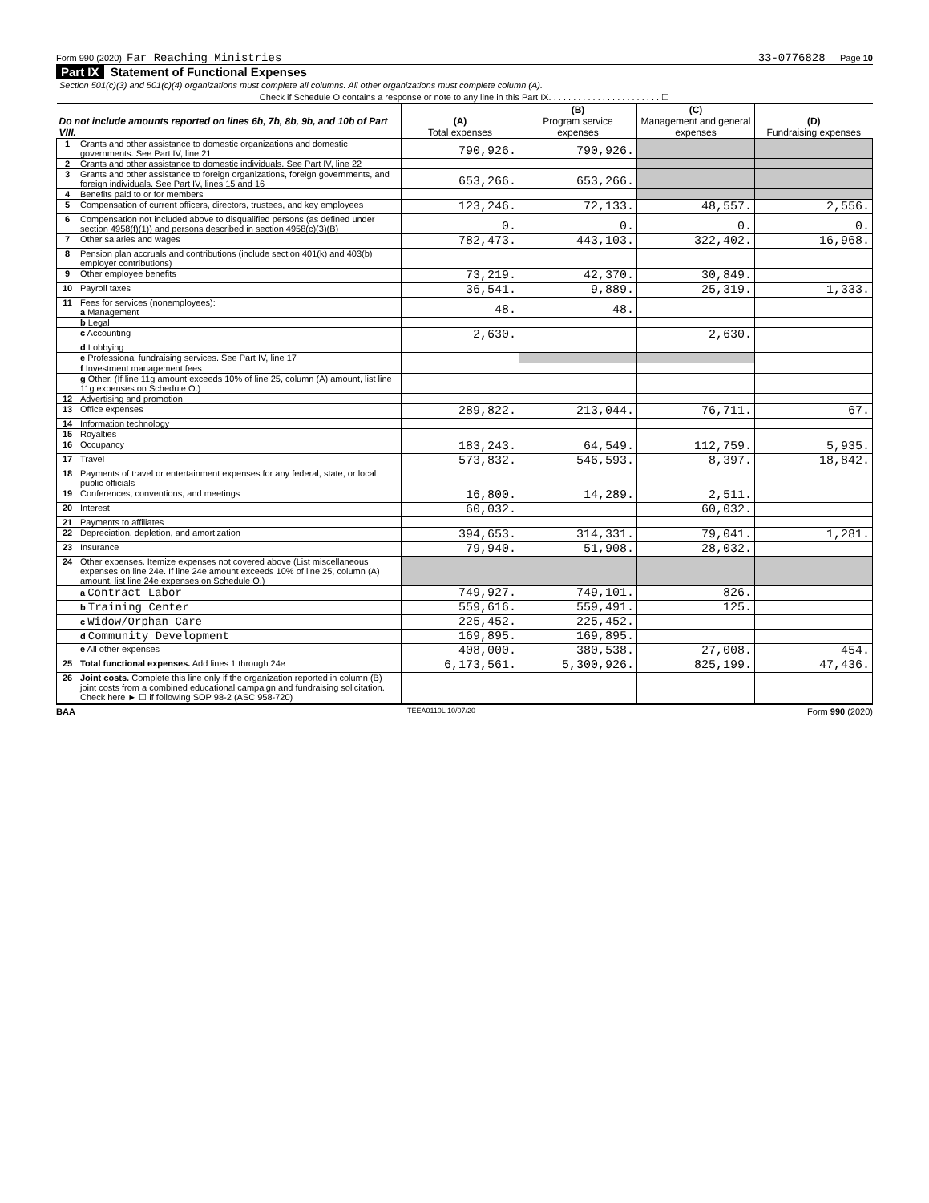Form 990 (2020) Far Reaching Ministries 33-0776828 Page 10
Part IX Statement of Functional Expenses
Section 501(c)(3) and 501(c)(4) organizations must complete all columns. All other organizations must complete column (A).
Check if Schedule O contains a response or note to any line in this Part IX. . . . . . . . . . . . . . . . . . . . . . . ☐
| Do not include amounts reported on lines 6b, 7b, 8b, 9b, and 10b of Part VIII. | | (A) Total expenses | (B) Program service expenses | (C) Management and general expenses | (D) Fundraising expenses |
| --- | --- | --- | --- | --- | --- |
| 1 | Grants and other assistance to domestic organizations and domestic governments. See Part IV, line 21 | 790,926. | 790,926. | | |
| 2 | Grants and other assistance to domestic individuals. See Part IV, line 22 | | | | |
| 3 | Grants and other assistance to foreign organizations, foreign governments, and foreign individuals. See Part IV, lines 15 and 16 | 653,266. | 653,266. | | |
| 4 | Benefits paid to or for members | | | | |
| 5 | Compensation of current officers, directors, trustees, and key employees | 123,246. | 72,133. | 48,557. | 2,556. |
| 6 | Compensation not included above to disqualified persons (as defined under section 4958(f)(1)) and persons described in section 4958(c)(3)(B) | 0. | 0. | 0. | 0. |
| 7 | Other salaries and wages | 782,473. | 443,103. | 322,402. | 16,968. |
| 8 | Pension plan accruals and contributions (include section 401(k) and 403(b) employer contributions) | | | | |
| 9 | Other employee benefits | 73,219. | 42,370. | 30,849. | |
| 10 | Payroll taxes | 36,541. | 9,889. | 25,319. | 1,333. |
| 11 | Fees for services (nonemployees): a Management | 48. | 48. | | |
| | b Legal | | | | |
| | c Accounting | 2,630. | | 2,630. | |
| | d Lobbying | | | | |
| | e Professional fundraising services. See Part IV, line 17 | | | | |
| | f Investment management fees | | | | |
| | g Other. (If line 11g amount exceeds 10% of line 25, column (A) amount, list line 11g expenses on Schedule O.) | | | | |
| 12 | Advertising and promotion | | | | |
| 13 | Office expenses | 289,822. | 213,044. | 76,711. | 67. |
| 14 | Information technology | | | | |
| 15 | Royalties | | | | |
| 16 | Occupancy | 183,243. | 64,549. | 112,759. | 5,935. |
| 17 | Travel | 573,832. | 546,593. | 8,397. | 18,842. |
| 18 | Payments of travel or entertainment expenses for any federal, state, or local public officials | | | | |
| 19 | Conferences, conventions, and meetings | 16,800. | 14,289. | 2,511. | |
| 20 | Interest | 60,032. | | 60,032. | |
| 21 | Payments to affiliates | | | | |
| 22 | Depreciation, depletion, and amortization | 394,653. | 314,331. | 79,041. | 1,281. |
| 23 | Insurance | 79,940. | 51,908. | 28,032. | |
| 24 | Other expenses. Itemize expenses not covered above (List miscellaneous expenses on line 24e. If line 24e amount exceeds 10% of line 25, column (A) amount, list line 24e expenses on Schedule O.) | | | | |
| | a Contract Labor | 749,927. | 749,101. | 826. | |
| | b Training Center | 559,616. | 559,491. | 125. | |
| | c Widow/Orphan Care | 225,452. | 225,452. | | |
| | d Community Development | 169,895. | 169,895. | | |
| | e All other expenses | 408,000. | 380,538. | 27,008. | 454. |
| 25 | Total functional expenses. Add lines 1 through 24e | 6,173,561. | 5,300,926. | 825,199. | 47,436. |
| 26 | Joint costs. Complete this line only if the organization reported in column (B) joint costs from a combined educational campaign and fundraising solicitation. Check here ► ☐ if following SOP 98-2 (ASC 958-720) | | | | |
BAA TEEA0110L 10/07/20 Form 990 (2020)